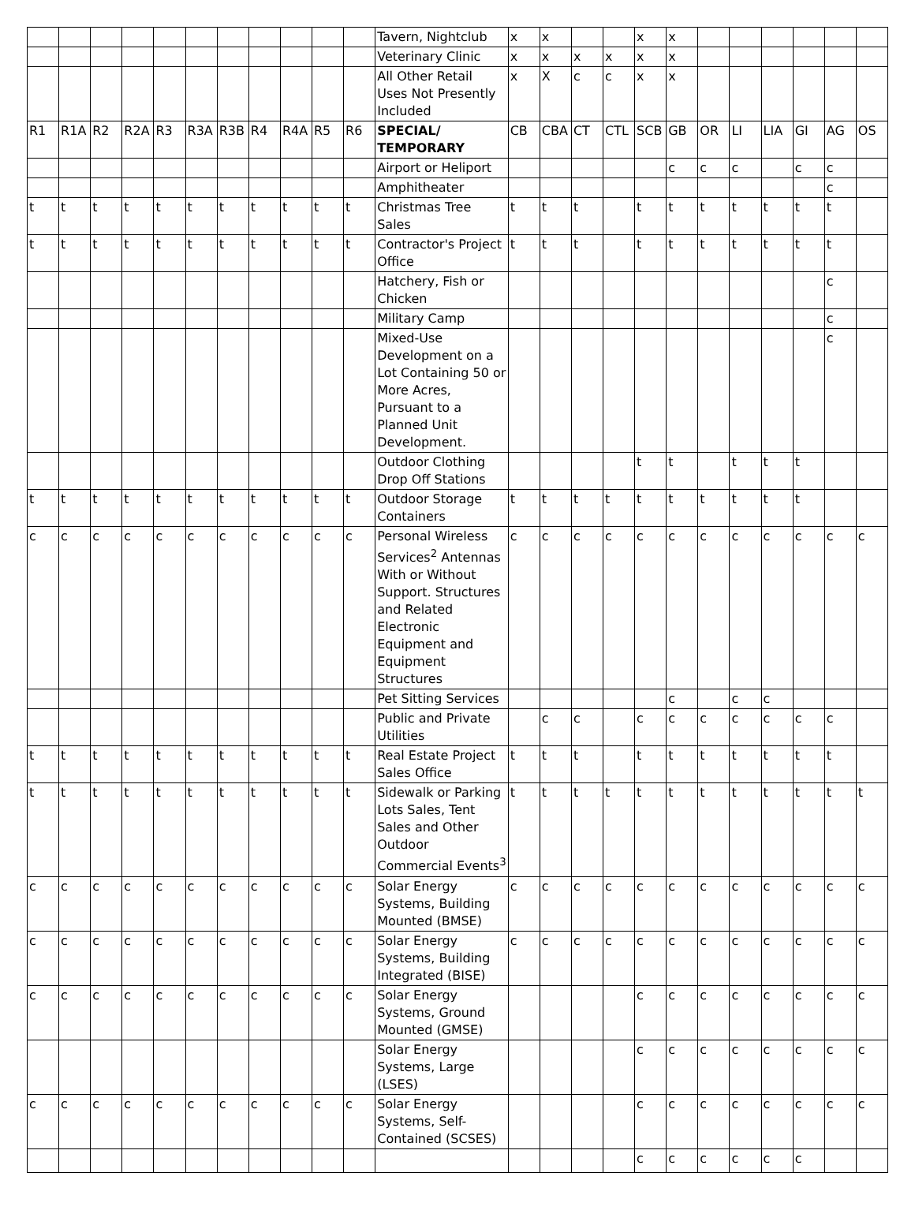| | | | | | | | | | | | Tavern, Nightclub | x | x | | | x | x | | | | | | |
| | | | | | | | | | | | Veterinary Clinic | x | x | x | x | x | x | | | | | | |
| | | | | | | | | | | | All Other Retail Uses Not Presently Included | x | X | c | c | x | x | | | | | | |
| R1 | R1A | R2 | R2A | R3 | R3A | R3B | R4 | R4A | R5 | R6 | SPECIAL/ TEMPORARY | CB | CBA | CT | CTL | SCB | GB | OR | LI | LIA | GI | AG | OS |
| | | | | | | | | | | | Airport or Heliport | | | | | | c | c | c | | c | c | |
| | | | | | | | | | | | Amphitheater | | | | | | | | | | | c | |
| t | t | t | t | t | t | t | t | t | t | t | Christmas Tree Sales | t | t | t | | t | t | t | t | t | t | t | |
| t | t | t | t | t | t | t | t | t | t | t | Contractor's Project Office | t | t | t | | t | t | t | t | t | t | t | |
| | | | | | | | | | | | Hatchery, Fish or Chicken | | | | | | | | | | | c | |
| | | | | | | | | | | | Military Camp | | | | | | | | | | | c | |
| | | | | | | | | | | | Mixed-Use Development on a Lot Containing 50 or More Acres, Pursuant to a Planned Unit Development. | | | | | | | | | | | c | |
| | | | | | | | | | | | Outdoor Clothing Drop Off Stations | | | | | t | t | | t | t | t | | |
| t | t | t | t | t | t | t | t | t | t | t | Outdoor Storage Containers | t | t | t | t | t | t | t | t | t | t | | |
| c | c | c | c | c | c | c | c | c | c | c | Personal Wireless Services<sup>2</sup> Antennas With or Without Support. Structures and Related Electronic Equipment and Equipment Structures | c | c | c | c | c | c | c | c | c | c | c | c |
| | | | | | | | | | | | Pet Sitting Services | | | | | | c | | c | c | | | |
| | | | | | | | | | | | Public and Private Utilities | | c | c | | c | c | c | c | c | c | c | |
| t | t | t | t | t | t | t | t | t | t | t | Real Estate Project Sales Office | t | t | t | | t | t | t | t | t | t | t | |
| t | t | t | t | t | t | t | t | t | t | t | Sidewalk or Parking Lots Sales, Tent Sales and Other Outdoor Commercial Events<sup>3</sup> | t | t | t | t | t | t | t | t | t | t | t | t |
| c | c | c | c | c | c | c | c | c | c | c | Solar Energy Systems, Building Mounted (BMSE) | c | c | c | c | c | c | c | c | c | c | c | c |
| c | c | c | c | c | c | c | c | c | c | c | Solar Energy Systems, Building Integrated (BISE) | c | c | c | c | c | c | c | c | c | c | c | c |
| c | c | c | c | c | c | c | c | c | c | c | Solar Energy Systems, Ground Mounted (GMSE) | | | | | c | c | c | c | c | c | c | c |
| | | | | | | | | | | | Solar Energy Systems, Large (LSES) | | | | | c | c | c | c | c | c | c | c |
| c | c | c | c | c | c | c | c | c | c | c | Solar Energy Systems, Self-Contained (SCSES) | | | | | c | c | c | c | c | c | c | c |
| | | | | | | | | | | | | | | | | c | c | c | c | c | c | | |